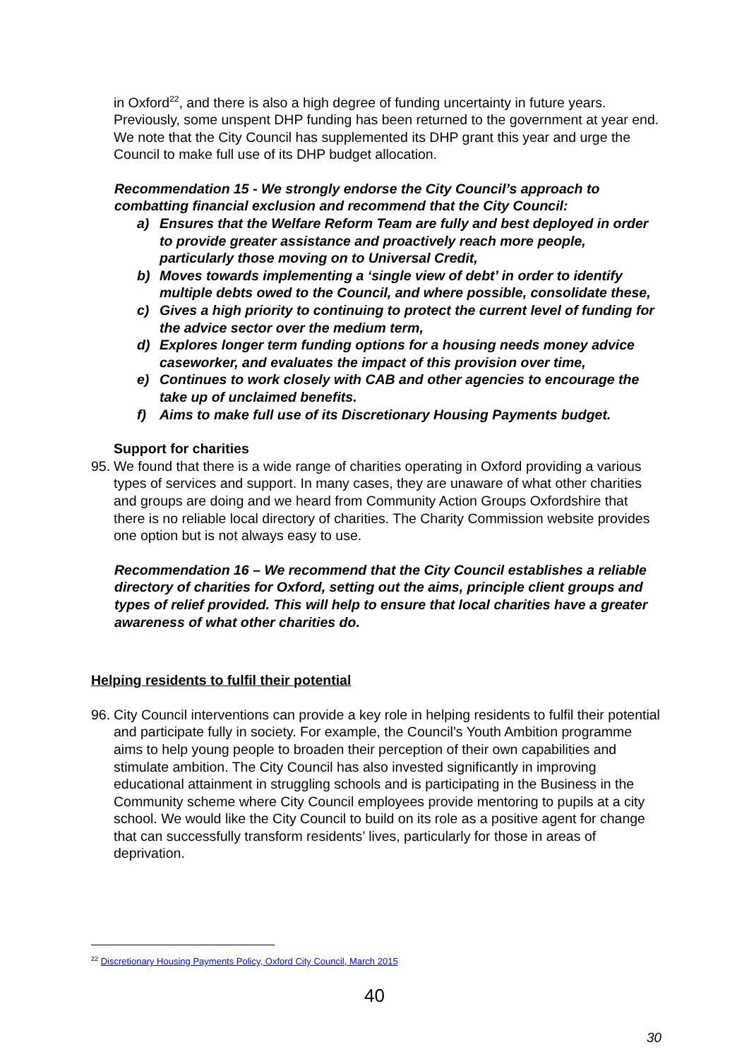in Oxford<sup>22</sup>, and there is also a high degree of funding uncertainty in future years. Previously, some unspent DHP funding has been returned to the government at year end. We note that the City Council has supplemented its DHP grant this year and urge the Council to make full use of its DHP budget allocation.
Recommendation 15 - We strongly endorse the City Council’s approach to combatting financial exclusion and recommend that the City Council:
a) Ensures that the Welfare Reform Team are fully and best deployed in order to provide greater assistance and proactively reach more people, particularly those moving on to Universal Credit,
b) Moves towards implementing a ‘single view of debt’ in order to identify multiple debts owed to the Council, and where possible, consolidate these,
c) Gives a high priority to continuing to protect the current level of funding for the advice sector over the medium term,
d) Explores longer term funding options for a housing needs money advice caseworker, and evaluates the impact of this provision over time,
e) Continues to work closely with CAB and other agencies to encourage the take up of unclaimed benefits.
f) Aims to make full use of its Discretionary Housing Payments budget.
Support for charities
95. We found that there is a wide range of charities operating in Oxford providing a various types of services and support. In many cases, they are unaware of what other charities and groups are doing and we heard from Community Action Groups Oxfordshire that there is no reliable local directory of charities. The Charity Commission website provides one option but is not always easy to use.
Recommendation 16 – We recommend that the City Council establishes a reliable directory of charities for Oxford, setting out the aims, principle client groups and types of relief provided. This will help to ensure that local charities have a greater awareness of what other charities do.
Helping residents to fulfil their potential
96. City Council interventions can provide a key role in helping residents to fulfil their potential and participate fully in society. For example, the Council’s Youth Ambition programme aims to help young people to broaden their perception of their own capabilities and stimulate ambition. The City Council has also invested significantly in improving educational attainment in struggling schools and is participating in the Business in the Community scheme where City Council employees provide mentoring to pupils at a city school. We would like the City Council to build on its role as a positive agent for change that can successfully transform residents’ lives, particularly for those in areas of deprivation.
<sup>22</sup> Discretionary Housing Payments Policy, Oxford City Council, March 2015
40
30